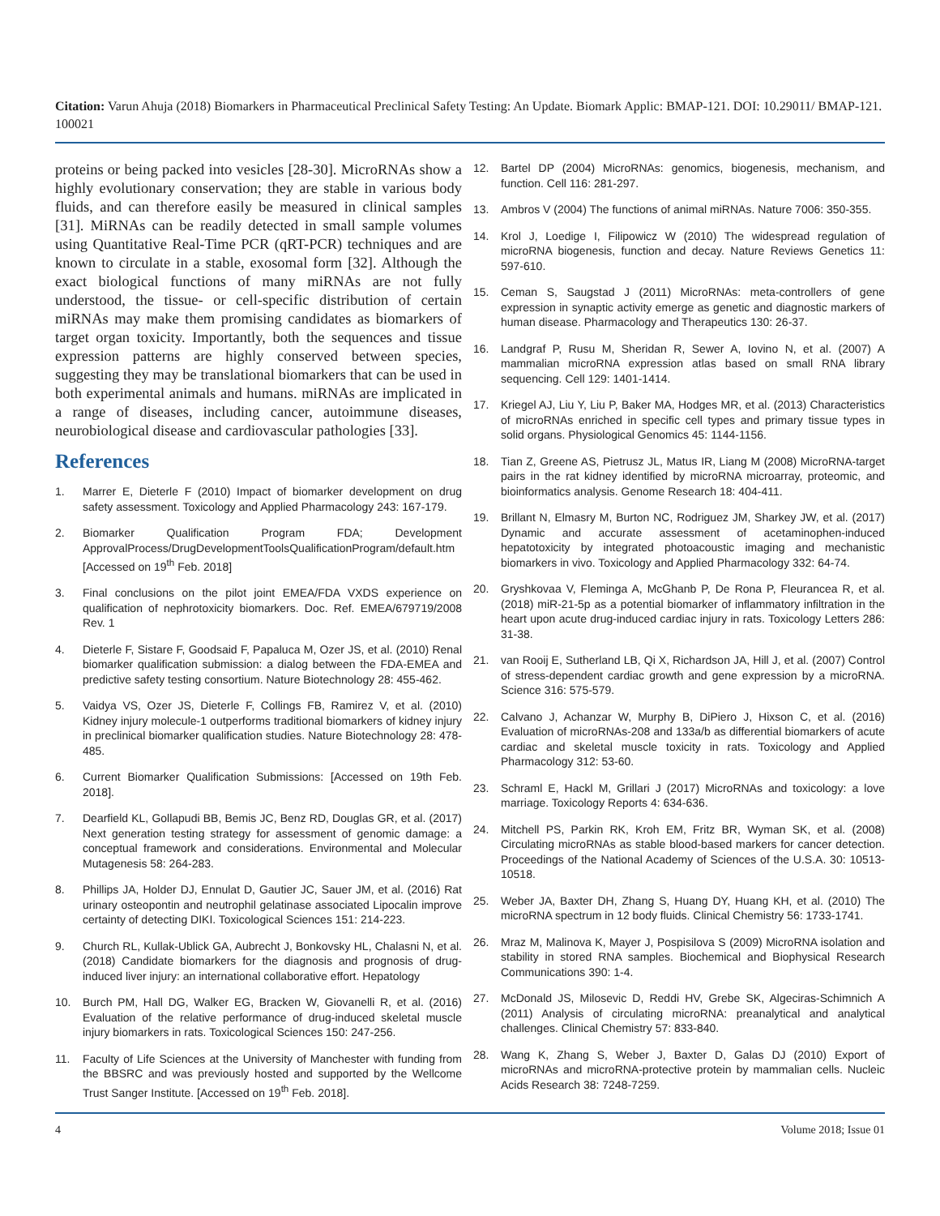Citation: Varun Ahuja (2018) Biomarkers in Pharmaceutical Preclinical Safety Testing: An Update. Biomark Applic: BMAP-121. DOI: 10.29011/ BMAP-121. 100021
proteins or being packed into vesicles [28-30]. MicroRNAs show a highly evolutionary conservation; they are stable in various body fluids, and can therefore easily be measured in clinical samples [31]. MiRNAs can be readily detected in small sample volumes using Quantitative Real-Time PCR (qRT-PCR) techniques and are known to circulate in a stable, exosomal form [32]. Although the exact biological functions of many miRNAs are not fully understood, the tissue- or cell-specific distribution of certain miRNAs may make them promising candidates as biomarkers of target organ toxicity. Importantly, both the sequences and tissue expression patterns are highly conserved between species, suggesting they may be translational biomarkers that can be used in both experimental animals and humans. miRNAs are implicated in a range of diseases, including cancer, autoimmune diseases, neurobiological disease and cardiovascular pathologies [33].
References
1. Marrer E, Dieterle F (2010) Impact of biomarker development on drug safety assessment. Toxicology and Applied Pharmacology 243: 167-179.
2. Biomarker Qualification Program FDA; Development ApprovalProcess/DrugDevelopmentToolsQualificationProgram/default.htm [Accessed on 19<sup>th</sup> Feb. 2018]
3. Final conclusions on the pilot joint EMEA/FDA VXDS experience on qualification of nephrotoxicity biomarkers. Doc. Ref. EMEA/679719/2008 Rev. 1
4. Dieterle F, Sistare F, Goodsaid F, Papaluca M, Ozer JS, et al. (2010) Renal biomarker qualification submission: a dialog between the FDA-EMEA and predictive safety testing consortium. Nature Biotechnology 28: 455-462.
5. Vaidya VS, Ozer JS, Dieterle F, Collings FB, Ramirez V, et al. (2010) Kidney injury molecule-1 outperforms traditional biomarkers of kidney injury in preclinical biomarker qualification studies. Nature Biotechnology 28: 478-485.
6. Current Biomarker Qualification Submissions: [Accessed on 19th Feb. 2018].
7. Dearfield KL, Gollapudi BB, Bemis JC, Benz RD, Douglas GR, et al. (2017) Next generation testing strategy for assessment of genomic damage: a conceptual framework and considerations. Environmental and Molecular Mutagenesis 58: 264-283.
8. Phillips JA, Holder DJ, Ennulat D, Gautier JC, Sauer JM, et al. (2016) Rat urinary osteopontin and neutrophil gelatinase associated Lipocalin improve certainty of detecting DIKI. Toxicological Sciences 151: 214-223.
9. Church RL, Kullak-Ublick GA, Aubrecht J, Bonkovsky HL, Chalasni N, et al. (2018) Candidate biomarkers for the diagnosis and prognosis of drug-induced liver injury: an international collaborative effort. Hepatology
10. Burch PM, Hall DG, Walker EG, Bracken W, Giovanelli R, et al. (2016) Evaluation of the relative performance of drug-induced skeletal muscle injury biomarkers in rats. Toxicological Sciences 150: 247-256.
11. Faculty of Life Sciences at the University of Manchester with funding from the BBSRC and was previously hosted and supported by the Wellcome Trust Sanger Institute. [Accessed on 19<sup>th</sup> Feb. 2018].
12. Bartel DP (2004) MicroRNAs: genomics, biogenesis, mechanism, and function. Cell 116: 281-297.
13. Ambros V (2004) The functions of animal miRNAs. Nature 7006: 350-355.
14. Krol J, Loedige I, Filipowicz W (2010) The widespread regulation of microRNA biogenesis, function and decay. Nature Reviews Genetics 11: 597-610.
15. Ceman S, Saugstad J (2011) MicroRNAs: meta-controllers of gene expression in synaptic activity emerge as genetic and diagnostic markers of human disease. Pharmacology and Therapeutics 130: 26-37.
16. Landgraf P, Rusu M, Sheridan R, Sewer A, Iovino N, et al. (2007) A mammalian microRNA expression atlas based on small RNA library sequencing. Cell 129: 1401-1414.
17. Kriegel AJ, Liu Y, Liu P, Baker MA, Hodges MR, et al. (2013) Characteristics of microRNAs enriched in specific cell types and primary tissue types in solid organs. Physiological Genomics 45: 1144-1156.
18. Tian Z, Greene AS, Pietrusz JL, Matus IR, Liang M (2008) MicroRNA-target pairs in the rat kidney identified by microRNA microarray, proteomic, and bioinformatics analysis. Genome Research 18: 404-411.
19. Brillant N, Elmasry M, Burton NC, Rodriguez JM, Sharkey JW, et al. (2017) Dynamic and accurate assessment of acetaminophen-induced hepatotoxicity by integrated photoacoustic imaging and mechanistic biomarkers in vivo. Toxicology and Applied Pharmacology 332: 64-74.
20. Gryshkovaa V, Fleminga A, McGhanb P, De Rona P, Fleurancea R, et al. (2018) miR-21-5p as a potential biomarker of inflammatory infiltration in the heart upon acute drug-induced cardiac injury in rats. Toxicology Letters 286: 31-38.
21. van Rooij E, Sutherland LB, Qi X, Richardson JA, Hill J, et al. (2007) Control of stress-dependent cardiac growth and gene expression by a microRNA. Science 316: 575-579.
22. Calvano J, Achanzar W, Murphy B, DiPiero J, Hixson C, et al. (2016) Evaluation of microRNAs-208 and 133a/b as differential biomarkers of acute cardiac and skeletal muscle toxicity in rats. Toxicology and Applied Pharmacology 312: 53-60.
23. Schraml E, Hackl M, Grillari J (2017) MicroRNAs and toxicology: a love marriage. Toxicology Reports 4: 634-636.
24. Mitchell PS, Parkin RK, Kroh EM, Fritz BR, Wyman SK, et al. (2008) Circulating microRNAs as stable blood-based markers for cancer detection. Proceedings of the National Academy of Sciences of the U.S.A. 30: 10513-10518.
25. Weber JA, Baxter DH, Zhang S, Huang DY, Huang KH, et al. (2010) The microRNA spectrum in 12 body fluids. Clinical Chemistry 56: 1733-1741.
26. Mraz M, Malinova K, Mayer J, Pospisilova S (2009) MicroRNA isolation and stability in stored RNA samples. Biochemical and Biophysical Research Communications 390: 1-4.
27. McDonald JS, Milosevic D, Reddi HV, Grebe SK, Algeciras-Schimnich A (2011) Analysis of circulating microRNA: preanalytical and analytical challenges. Clinical Chemistry 57: 833-840.
28. Wang K, Zhang S, Weber J, Baxter D, Galas DJ (2010) Export of microRNAs and microRNA-protective protein by mammalian cells. Nucleic Acids Research 38: 7248-7259.
4 Volume 2018; Issue 01